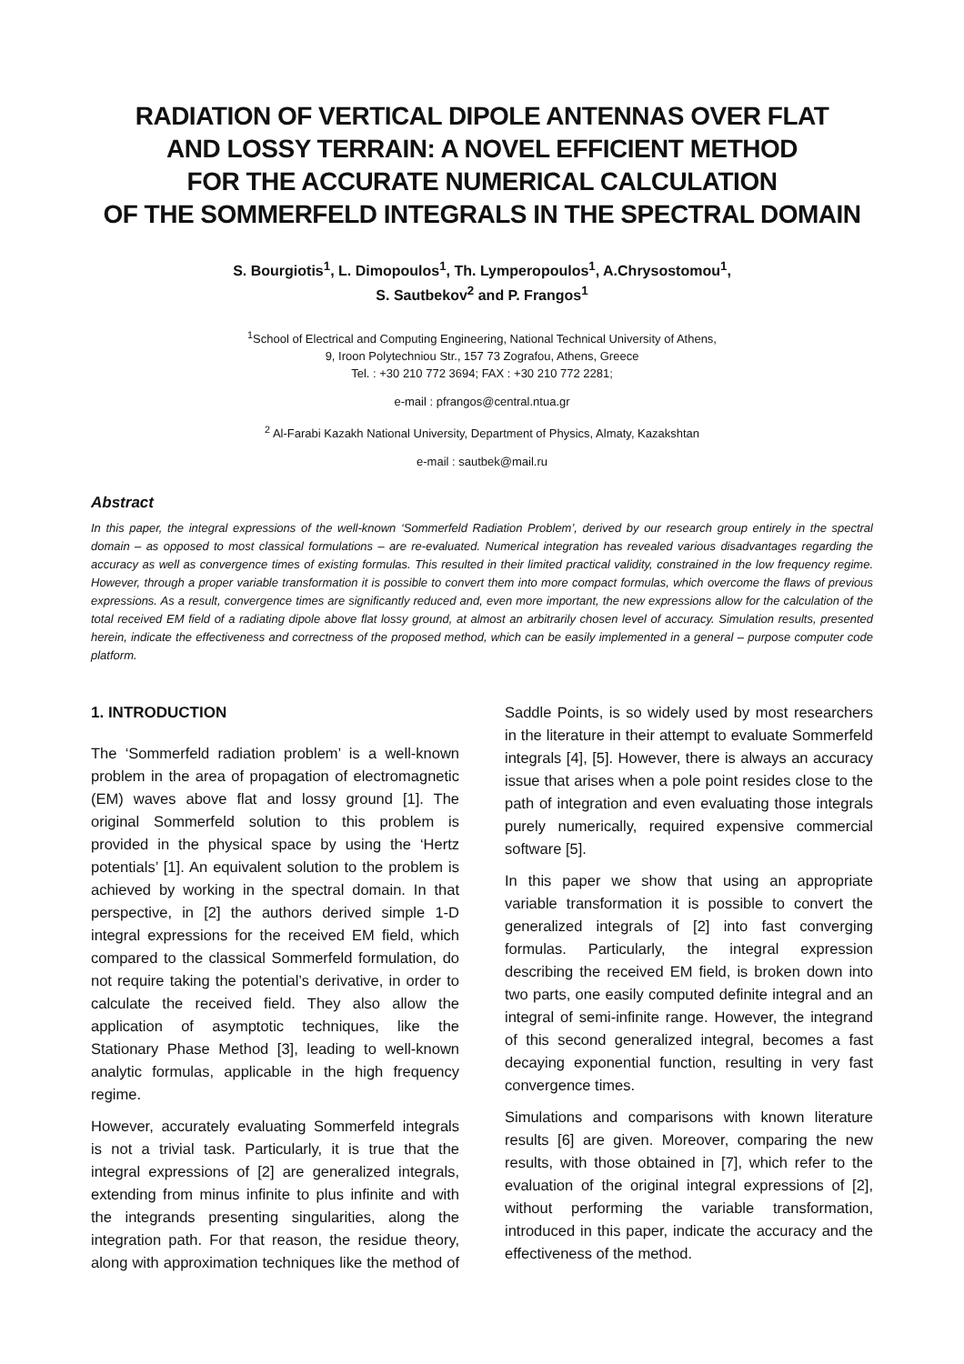RADIATION OF VERTICAL DIPOLE ANTENNAS OVER FLAT
AND LOSSY TERRAIN: A NOVEL EFFICIENT METHOD
FOR THE ACCURATE NUMERICAL CALCULATION
OF THE SOMMERFELD INTEGRALS IN THE SPECTRAL DOMAIN
S. Bourgiotis<sup>1</sup>, L. Dimopoulos<sup>1</sup>, Th. Lymperopoulos<sup>1</sup>, A.Chrysostomou<sup>1</sup>,
S. Sautbekov<sup>2</sup> and P. Frangos<sup>1</sup>
<sup>1</sup> School of Electrical and Computing Engineering, National Technical University of Athens,
9, Iroon Polytechniou Str., 157 73 Zografou, Athens, Greece
Tel. : +30 210 772 3694; FAX : +30 210 772 2281;
e-mail : pfrangos@central.ntua.gr
<sup>2</sup> Al-Farabi Kazakh National University, Department of Physics, Almaty, Kazakshtan
e-mail : sautbek@mail.ru
Abstract
In this paper, the integral expressions of the well-known ‘Sommerfeld Radiation Problem’, derived by our research group entirely in the spectral domain – as opposed to most classical formulations – are re-evaluated. Numerical integration has revealed various disadvantages regarding the accuracy as well as convergence times of existing formulas. This resulted in their limited practical validity, constrained in the low frequency regime. However, through a proper variable transformation it is possible to convert them into more compact formulas, which overcome the flaws of previous expressions. As a result, convergence times are significantly reduced and, even more important, the new expressions allow for the calculation of the total received EM field of a radiating dipole above flat lossy ground, at almost an arbitrarily chosen level of accuracy. Simulation results, presented herein, indicate the effectiveness and correctness of the proposed method, which can be easily implemented in a general – purpose computer code platform.
1. INTRODUCTION
The ‘Sommerfeld radiation problem’ is a well-known problem in the area of propagation of electromagnetic (EM) waves above flat and lossy ground [1]. The original Sommerfeld solution to this problem is provided in the physical space by using the ‘Hertz potentials’ [1]. An equivalent solution to the problem is achieved by working in the spectral domain. In that perspective, in [2] the authors derived simple 1-D integral expressions for the received EM field, which compared to the classical Sommerfeld formulation, do not require taking the potential’s derivative, in order to calculate the received field. They also allow the application of asymptotic techniques, like the Stationary Phase Method [3], leading to well-known analytic formulas, applicable in the high frequency regime.
However, accurately evaluating Sommerfeld integrals is not a trivial task. Particularly, it is true that the integral expressions of [2] are generalized integrals, extending from minus infinite to plus infinite and with the integrands presenting singularities, along the integration path. For that reason, the residue theory, along with approximation techniques like the method of Saddle Points, is so widely used by most researchers in the literature in their attempt to evaluate Sommerfeld integrals [4], [5]. However, there is always an accuracy issue that arises when a pole point resides close to the path of integration and even evaluating those integrals purely numerically, required expensive commercial software [5].
In this paper we show that using an appropriate variable transformation it is possible to convert the generalized integrals of [2] into fast converging formulas. Particularly, the integral expression describing the received EM field, is broken down into two parts, one easily computed definite integral and an integral of semi-infinite range. However, the integrand of this second generalized integral, becomes a fast decaying exponential function, resulting in very fast convergence times.
Simulations and comparisons with known literature results [6] are given. Moreover, comparing the new results, with those obtained in [7], which refer to the evaluation of the original integral expressions of [2], without performing the variable transformation, introduced in this paper, indicate the accuracy and the effectiveness of the method.